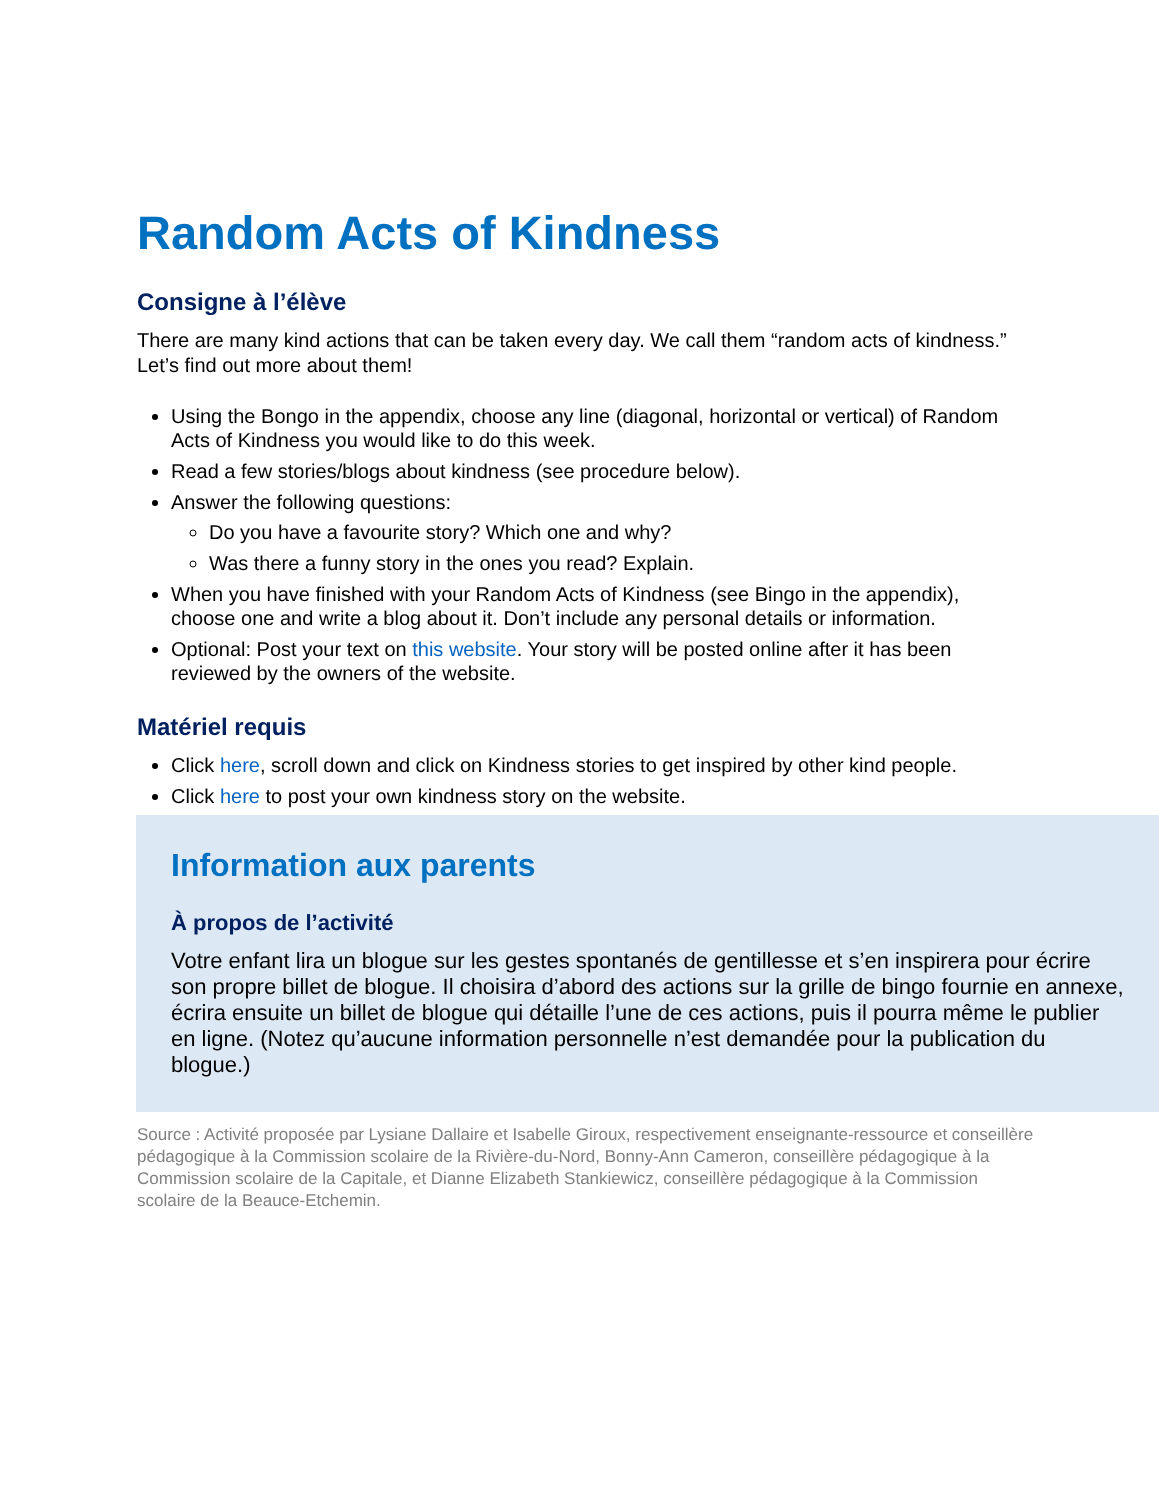Random Acts of Kindness
Consigne à l’élève
There are many kind actions that can be taken every day. We call them “random acts of kindness.” Let’s find out more about them!
Using the Bongo in the appendix, choose any line (diagonal, horizontal or vertical) of Random Acts of Kindness you would like to do this week.
Read a few stories/blogs about kindness (see procedure below).
Answer the following questions:
Do you have a favourite story? Which one and why?
Was there a funny story in the ones you read? Explain.
When you have finished with your Random Acts of Kindness (see Bingo in the appendix), choose one and write a blog about it. Don’t include any personal details or information.
Optional: Post your text on this website. Your story will be posted online after it has been reviewed by the owners of the website.
Matériel requis
Click here, scroll down and click on Kindness stories to get inspired by other kind people.
Click here to post your own kindness story on the website.
Information aux parents
À propos de l’activité
Votre enfant lira un blogue sur les gestes spontanés de gentillesse et s’en inspirera pour écrire son propre billet de blogue. Il choisira d’abord des actions sur la grille de bingo fournie en annexe, écrira ensuite un billet de blogue qui détaille l’une de ces actions, puis il pourra même le publier en ligne. (Notez qu’aucune information personnelle n’est demandée pour la publication du blogue.)
Source : Activité proposée par Lysiane Dallaire et Isabelle Giroux, respectivement enseignante-ressource et conseillère pédagogique à la Commission scolaire de la Rivière-du-Nord, Bonny-Ann Cameron, conseillère pédagogique à la Commission scolaire de la Capitale, et Dianne Elizabeth Stankiewicz, conseillère pédagogique à la Commission scolaire de la Beauce-Etchemin.